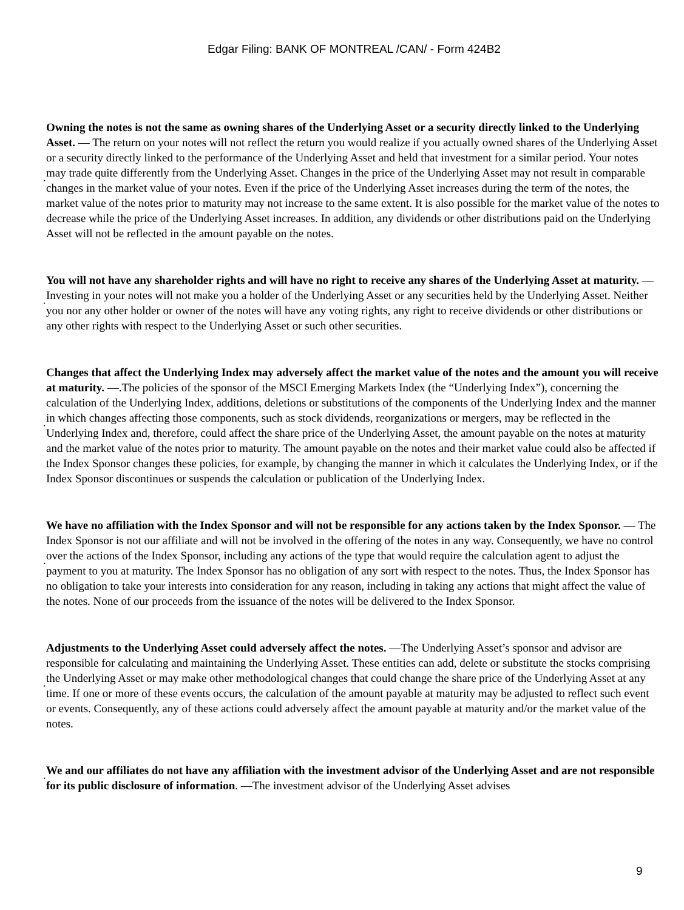Edgar Filing: BANK OF MONTREAL /CAN/ - Form 424B2
·
Owning the notes is not the same as owning shares of the Underlying Asset or a security directly linked to the Underlying Asset. — The return on your notes will not reflect the return you would realize if you actually owned shares of the Underlying Asset or a security directly linked to the performance of the Underlying Asset and held that investment for a similar period. Your notes may trade quite differently from the Underlying Asset. Changes in the price of the Underlying Asset may not result in comparable changes in the market value of your notes. Even if the price of the Underlying Asset increases during the term of the notes, the market value of the notes prior to maturity may not increase to the same extent. It is also possible for the market value of the notes to decrease while the price of the Underlying Asset increases. In addition, any dividends or other distributions paid on the Underlying Asset will not be reflected in the amount payable on the notes.
·
You will not have any shareholder rights and will have no right to receive any shares of the Underlying Asset at maturity. — Investing in your notes will not make you a holder of the Underlying Asset or any securities held by the Underlying Asset. Neither you nor any other holder or owner of the notes will have any voting rights, any right to receive dividends or other distributions or any other rights with respect to the Underlying Asset or such other securities.
·
Changes that affect the Underlying Index may adversely affect the market value of the notes and the amount you will receive at maturity. —.The policies of the sponsor of the MSCI Emerging Markets Index (the “Underlying Index”), concerning the calculation of the Underlying Index, additions, deletions or substitutions of the components of the Underlying Index and the manner in which changes affecting those components, such as stock dividends, reorganizations or mergers, may be reflected in the Underlying Index and, therefore, could affect the share price of the Underlying Asset, the amount payable on the notes at maturity and the market value of the notes prior to maturity. The amount payable on the notes and their market value could also be affected if the Index Sponsor changes these policies, for example, by changing the manner in which it calculates the Underlying Index, or if the Index Sponsor discontinues or suspends the calculation or publication of the Underlying Index.
·
We have no affiliation with the Index Sponsor and will not be responsible for any actions taken by the Index Sponsor. — The Index Sponsor is not our affiliate and will not be involved in the offering of the notes in any way. Consequently, we have no control over the actions of the Index Sponsor, including any actions of the type that would require the calculation agent to adjust the payment to you at maturity. The Index Sponsor has no obligation of any sort with respect to the notes. Thus, the Index Sponsor has no obligation to take your interests into consideration for any reason, including in taking any actions that might affect the value of the notes. None of our proceeds from the issuance of the notes will be delivered to the Index Sponsor.
·
Adjustments to the Underlying Asset could adversely affect the notes. —The Underlying Asset’s sponsor and advisor are responsible for calculating and maintaining the Underlying Asset. These entities can add, delete or substitute the stocks comprising the Underlying Asset or may make other methodological changes that could change the share price of the Underlying Asset at any time. If one or more of these events occurs, the calculation of the amount payable at maturity may be adjusted to reflect such event or events. Consequently, any of these actions could adversely affect the amount payable at maturity and/or the market value of the notes.
·
We and our affiliates do not have any affiliation with the investment advisor of the Underlying Asset and are not responsible for its public disclosure of information. —The investment advisor of the Underlying Asset advises
9